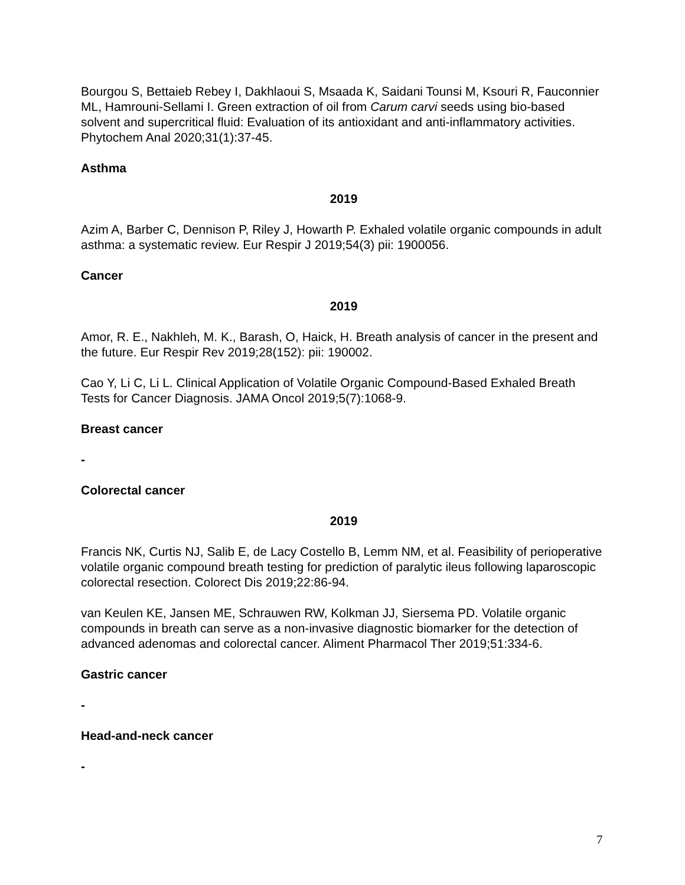Bourgou S, Bettaieb Rebey I, Dakhlaoui S, Msaada K, Saidani Tounsi M, Ksouri R, Fauconnier ML, Hamrouni-Sellami I. Green extraction of oil from Carum carvi seeds using bio-based solvent and supercritical fluid: Evaluation of its antioxidant and anti-inflammatory activities. Phytochem Anal 2020;31(1):37-45.
Asthma
2019
Azim A, Barber C, Dennison P, Riley J, Howarth P. Exhaled volatile organic compounds in adult asthma: a systematic review. Eur Respir J 2019;54(3) pii: 1900056.
Cancer
2019
Amor, R. E., Nakhleh, M. K., Barash, O, Haick, H. Breath analysis of cancer in the present and the future. Eur Respir Rev 2019;28(152): pii: 190002.
Cao Y, Li C, Li L. Clinical Application of Volatile Organic Compound-Based Exhaled Breath Tests for Cancer Diagnosis. JAMA Oncol 2019;5(7):1068-9.
Breast cancer
-
Colorectal cancer
2019
Francis NK, Curtis NJ, Salib E, de Lacy Costello B, Lemm NM, et al. Feasibility of perioperative volatile organic compound breath testing for prediction of paralytic ileus following laparoscopic colorectal resection. Colorect Dis 2019;22:86-94.
van Keulen KE, Jansen ME, Schrauwen RW, Kolkman JJ, Siersema PD. Volatile organic compounds in breath can serve as a non-invasive diagnostic biomarker for the detection of advanced adenomas and colorectal cancer. Aliment Pharmacol Ther 2019;51:334-6.
Gastric cancer
-
Head-and-neck cancer
-
7